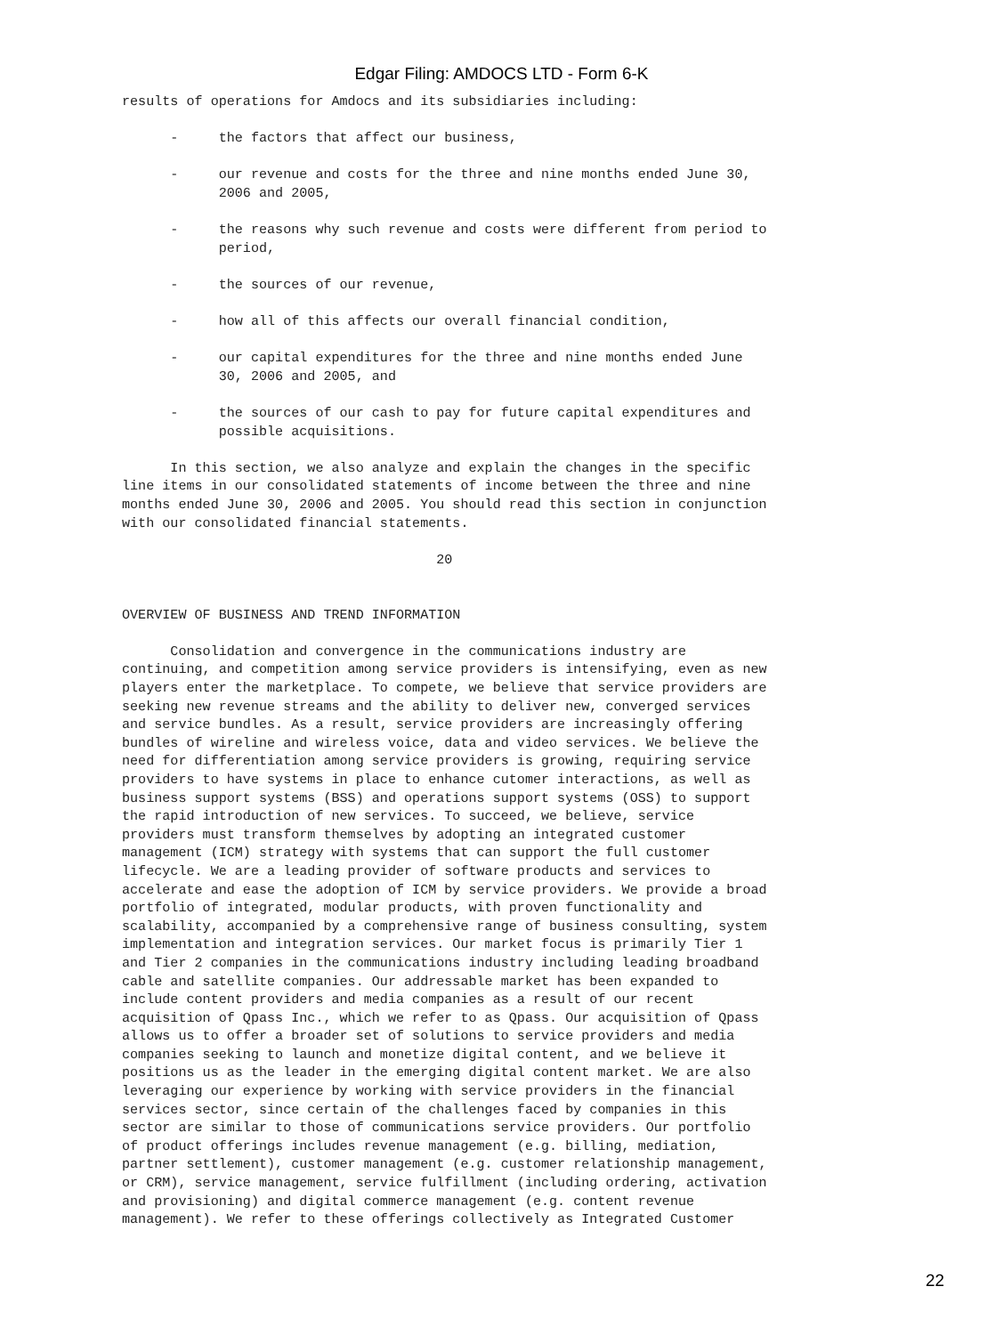Edgar Filing: AMDOCS LTD - Form 6-K
results of operations for Amdocs and its subsidiaries including:

      -     the factors that affect our business,

      -     our revenue and costs for the three and nine months ended June 30,
            2006 and 2005,

      -     the reasons why such revenue and costs were different from period to
            period,

      -     the sources of our revenue,

      -     how all of this affects our overall financial condition,

      -     our capital expenditures for the three and nine months ended June
            30, 2006 and 2005, and

      -     the sources of our cash to pay for future capital expenditures and
            possible acquisitions.

      In this section, we also analyze and explain the changes in the specific
line items in our consolidated statements of income between the three and nine
months ended June 30, 2006 and 2005. You should read this section in conjunction
with our consolidated financial statements.

                                       20


OVERVIEW OF BUSINESS AND TREND INFORMATION

      Consolidation and convergence in the communications industry are
continuing, and competition among service providers is intensifying, even as new
players enter the marketplace. To compete, we believe that service providers are
seeking new revenue streams and the ability to deliver new, converged services
and service bundles. As a result, service providers are increasingly offering
bundles of wireline and wireless voice, data and video services. We believe the
need for differentiation among service providers is growing, requiring service
providers to have systems in place to enhance cutomer interactions, as well as
business support systems (BSS) and operations support systems (OSS) to support
the rapid introduction of new services. To succeed, we believe, service
providers must transform themselves by adopting an integrated customer
management (ICM) strategy with systems that can support the full customer
lifecycle. We are a leading provider of software products and services to
accelerate and ease the adoption of ICM by service providers. We provide a broad
portfolio of integrated, modular products, with proven functionality and
scalability, accompanied by a comprehensive range of business consulting, system
implementation and integration services. Our market focus is primarily Tier 1
and Tier 2 companies in the communications industry including leading broadband
cable and satellite companies. Our addressable market has been expanded to
include content providers and media companies as a result of our recent
acquisition of Qpass Inc., which we refer to as Qpass. Our acquisition of Qpass
allows us to offer a broader set of solutions to service providers and media
companies seeking to launch and monetize digital content, and we believe it
positions us as the leader in the emerging digital content market. We are also
leveraging our experience by working with service providers in the financial
services sector, since certain of the challenges faced by companies in this
sector are similar to those of communications service providers. Our portfolio
of product offerings includes revenue management (e.g. billing, mediation,
partner settlement), customer management (e.g. customer relationship management,
or CRM), service management, service fulfillment (including ordering, activation
and provisioning) and digital commerce management (e.g. content revenue
management). We refer to these offerings collectively as Integrated Customer
22